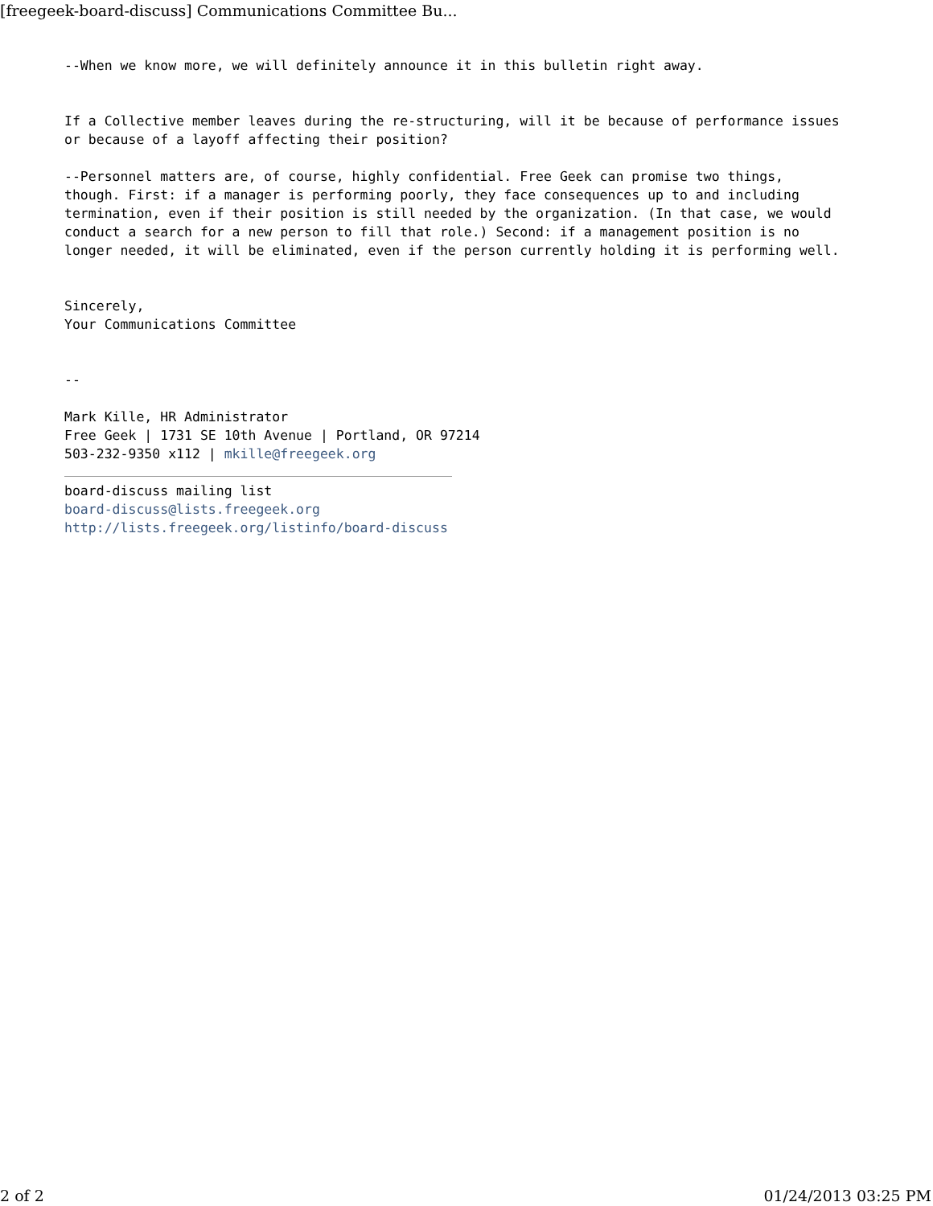[freegeek-board-discuss] Communications Committee Bu...
--When we know more, we will definitely announce it in this bulletin right away.


If a Collective member leaves during the re-structuring, will it be because of performance issues
or because of a layoff affecting their position?

--Personnel matters are, of course, highly confidential. Free Geek can promise two things,
though. First: if a manager is performing poorly, they face consequences up to and including
termination, even if their position is still needed by the organization. (In that case, we would
conduct a search for a new person to fill that role.) Second: if a management position is no
longer needed, it will be eliminated, even if the person currently holding it is performing well.


Sincerely,
Your Communications Committee


--

Mark Kille, HR Administrator
Free Geek | 1731 SE 10th Avenue | Portland, OR 97214
503-232-9350 x112 | mkille@freegeek.org

board-discuss mailing list
board-discuss@lists.freegeek.org
http://lists.freegeek.org/listinfo/board-discuss
2 of 2 01/24/2013 03:25 PM